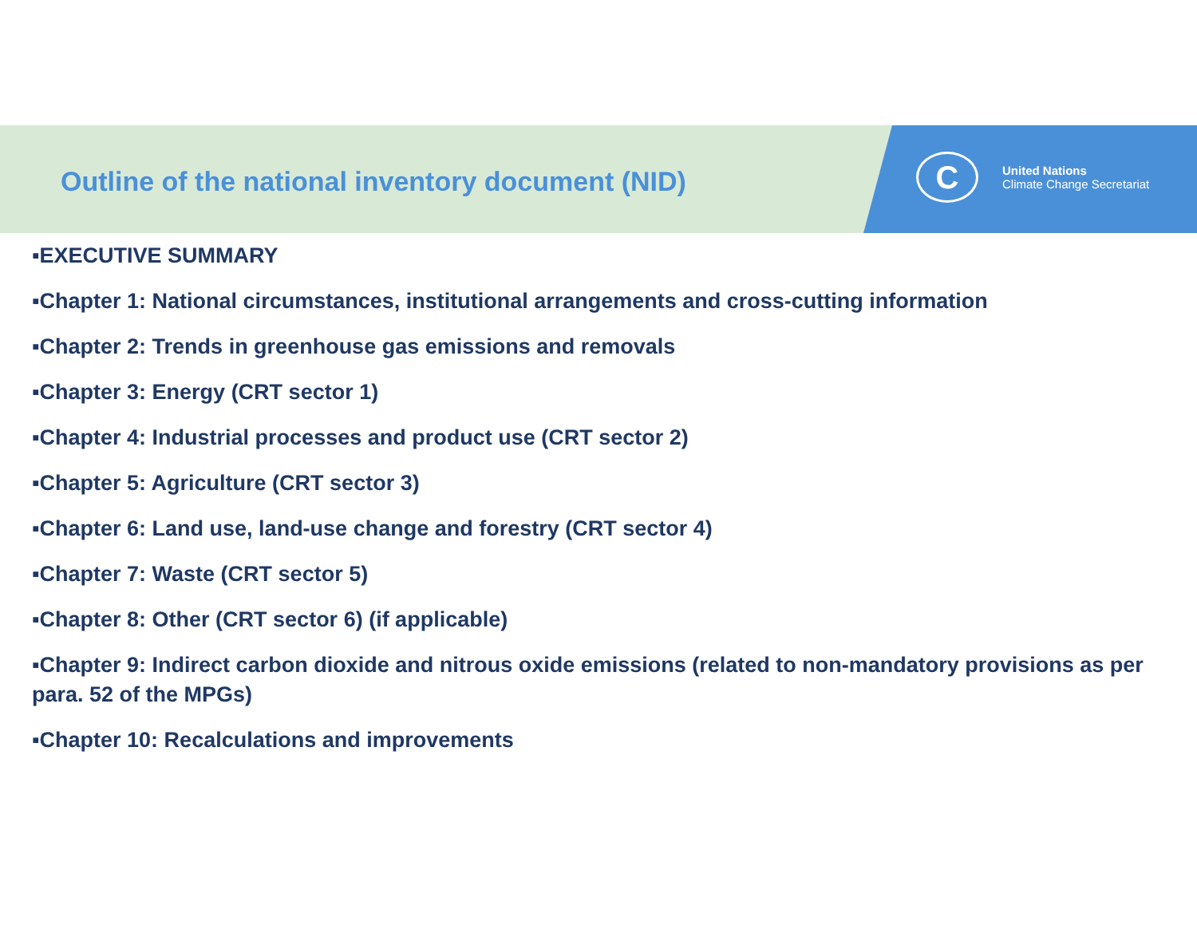Outline of the national inventory document (NID)
C
United Nations
Climate Change Secretariat
▪EXECUTIVE SUMMARY
▪Chapter 1: National circumstances, institutional arrangements and cross-cutting information
▪Chapter 2: Trends in greenhouse gas emissions and removals
▪Chapter 3: Energy (CRT sector 1)
▪Chapter 4: Industrial processes and product use (CRT sector 2)
▪Chapter 5: Agriculture (CRT sector 3)
▪Chapter 6: Land use, land-use change and forestry (CRT sector 4)
▪Chapter 7: Waste (CRT sector 5)
▪Chapter 8: Other (CRT sector 6) (if applicable)
▪Chapter 9: Indirect carbon dioxide and nitrous oxide emissions (related to non-mandatory provisions as per para. 52 of the MPGs)
▪Chapter 10: Recalculations and improvements